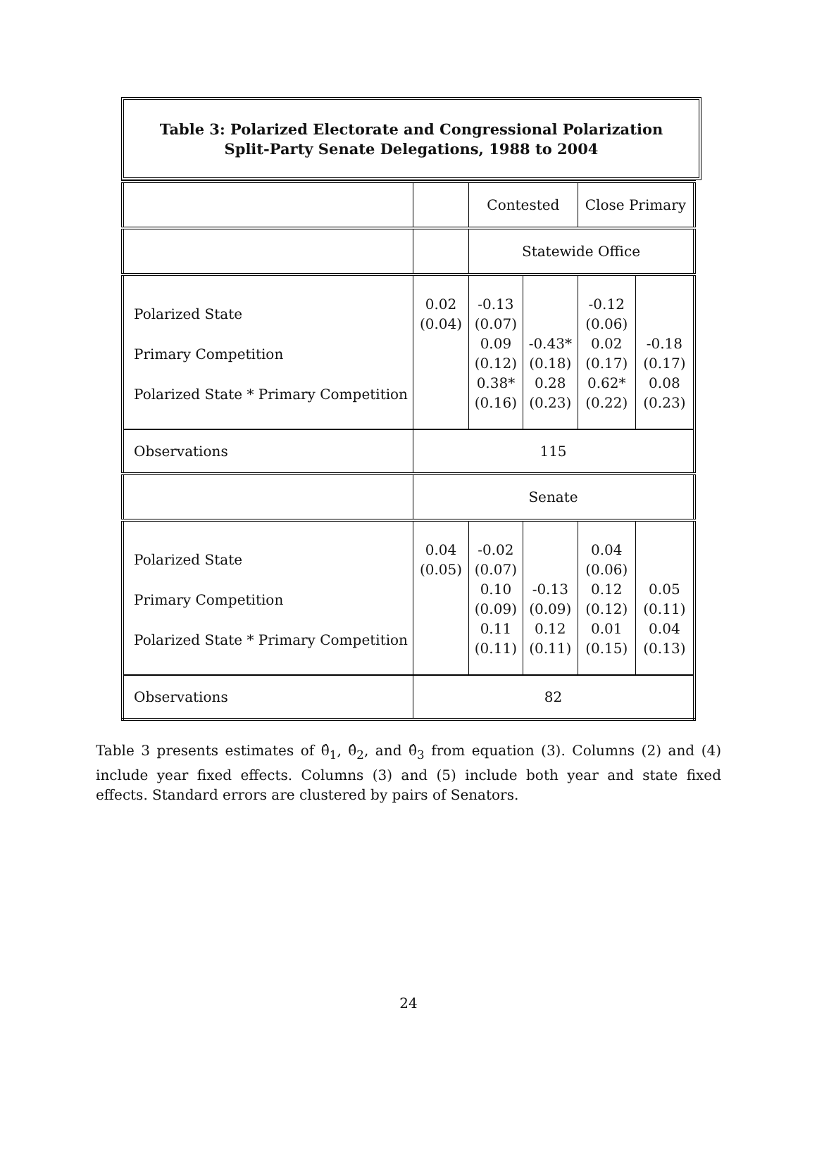Table 3: Polarized Electorate and Congressional Polarization
Split-Party Senate Delegations, 1988 to 2004
| | | Contested | | Close Primary | |
| | | Statewide Office | | | |
| Polarized State Primary Competition Polarized State * Primary Competition | 0.02 (0.04) | -0.13 (0.07) 0.09 (0.12) 0.38* (0.16) | -0.43* (0.18) 0.28 (0.23) | -0.12 (0.06) 0.02 (0.17) 0.62* (0.22) | -0.18 (0.17) 0.08 (0.23) |
| Observations | 115 | | | | |
| | Senate | | | | |
| Polarized State Primary Competition Polarized State * Primary Competition | 0.04 (0.05) | -0.02 (0.07) 0.10 (0.09) 0.11 (0.11) | -0.13 (0.09) 0.12 (0.11) | 0.04 (0.06) 0.12 (0.12) 0.01 (0.15) | 0.05 (0.11) 0.04 (0.13) |
| Observations | 82 | | | | |
Table 3 presents estimates of θ̂<sub>1</sub>, θ̂<sub>2</sub>, and θ̂<sub>3</sub> from equation (3). Columns (2) and (4) include year fixed effects. Columns (3) and (5) include both year and state fixed effects. Standard errors are clustered by pairs of Senators.
24